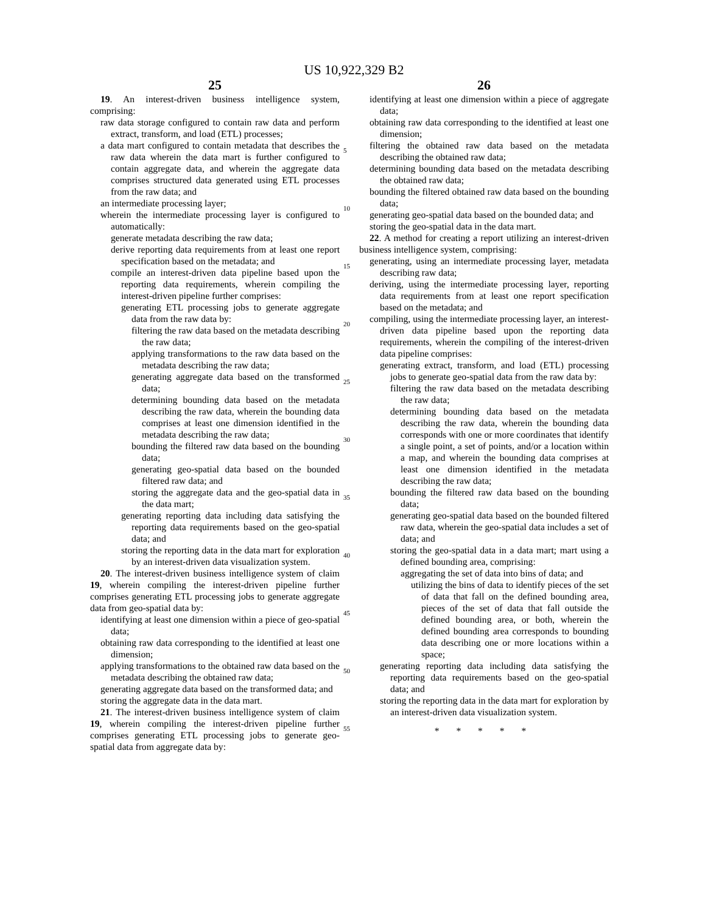US 10,922,329 B2
25
19. An interest-driven business intelligence system, comprising:
raw data storage configured to contain raw data and perform extract, transform, and load (ETL) processes;
a data mart configured to contain metadata that describes the raw data wherein the data mart is further configured to contain aggregate data, and wherein the aggregate data comprises structured data generated using ETL processes from the raw data; and
an intermediate processing layer;
wherein the intermediate processing layer is configured to automatically:
generate metadata describing the raw data;
derive reporting data requirements from at least one report specification based on the metadata; and
compile an interest-driven data pipeline based upon the reporting data requirements, wherein compiling the interest-driven pipeline further comprises:
generating ETL processing jobs to generate aggregate data from the raw data by:
filtering the raw data based on the metadata describing the raw data;
applying transformations to the raw data based on the metadata describing the raw data;
generating aggregate data based on the transformed data;
determining bounding data based on the metadata describing the raw data, wherein the bounding data comprises at least one dimension identified in the metadata describing the raw data;
bounding the filtered raw data based on the bounding data;
generating geo-spatial data based on the bounded filtered raw data; and
storing the aggregate data and the geo-spatial data in the data mart;
generating reporting data including data satisfying the reporting data requirements based on the geo-spatial data; and
storing the reporting data in the data mart for exploration by an interest-driven data visualization system.
20. The interest-driven business intelligence system of claim 19, wherein compiling the interest-driven pipeline further comprises generating ETL processing jobs to generate aggregate data from geo-spatial data by:
identifying at least one dimension within a piece of geo-spatial data;
obtaining raw data corresponding to the identified at least one dimension;
applying transformations to the obtained raw data based on the metadata describing the obtained raw data;
generating aggregate data based on the transformed data; and
storing the aggregate data in the data mart.
21. The interest-driven business intelligence system of claim 19, wherein compiling the interest-driven pipeline further comprises generating ETL processing jobs to generate geo-spatial data from aggregate data by:
5
10
15
20
25
30
35
40
45
50
55
26
identifying at least one dimension within a piece of aggregate data;
obtaining raw data corresponding to the identified at least one dimension;
filtering the obtained raw data based on the metadata describing the obtained raw data;
determining bounding data based on the metadata describing the obtained raw data;
bounding the filtered obtained raw data based on the bounding data;
generating geo-spatial data based on the bounded data; and
storing the geo-spatial data in the data mart.
22. A method for creating a report utilizing an interest-driven business intelligence system, comprising:
generating, using an intermediate processing layer, metadata describing raw data;
deriving, using the intermediate processing layer, reporting data requirements from at least one report specification based on the metadata; and
compiling, using the intermediate processing layer, an interest-driven data pipeline based upon the reporting data requirements, wherein the compiling of the interest-driven data pipeline comprises:
generating extract, transform, and load (ETL) processing jobs to generate geo-spatial data from the raw data by:
filtering the raw data based on the metadata describing the raw data;
determining bounding data based on the metadata describing the raw data, wherein the bounding data corresponds with one or more coordinates that identify a single point, a set of points, and/or a location within a map, and wherein the bounding data comprises at least one dimension identified in the metadata describing the raw data;
bounding the filtered raw data based on the bounding data;
generating geo-spatial data based on the bounded filtered raw data, wherein the geo-spatial data includes a set of data; and
storing the geo-spatial data in a data mart; mart using a defined bounding area, comprising:
aggregating the set of data into bins of data; and
utilizing the bins of data to identify pieces of the set of data that fall on the defined bounding area, pieces of the set of data that fall outside the defined bounding area, or both, wherein the defined bounding area corresponds to bounding data describing one or more locations within a space;
generating reporting data including data satisfying the reporting data requirements based on the geo-spatial data; and
storing the reporting data in the data mart for exploration by an interest-driven data visualization system.
* * * * *